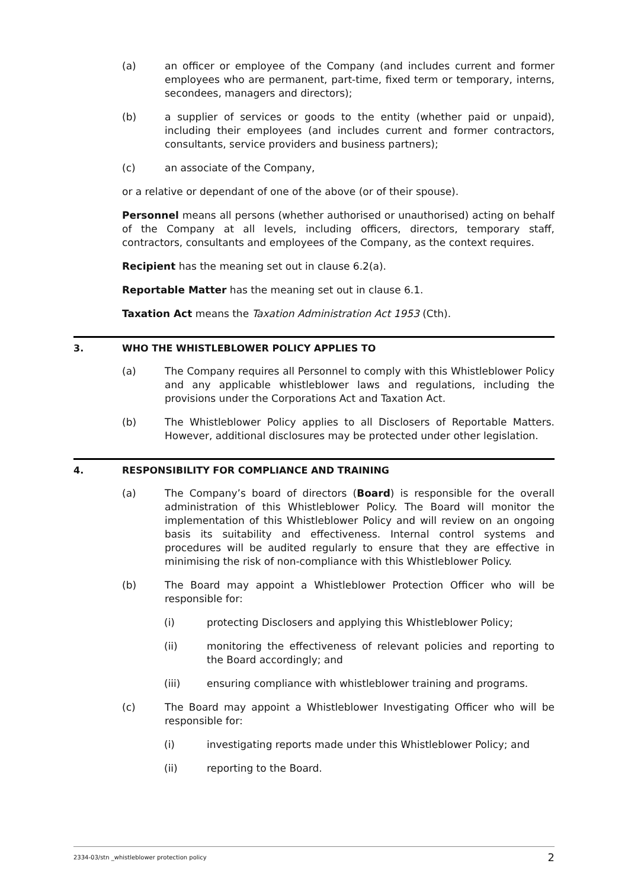(a) an officer or employee of the Company (and includes current and former employees who are permanent, part-time, fixed term or temporary, interns, secondees, managers and directors);
(b) a supplier of services or goods to the entity (whether paid or unpaid), including their employees (and includes current and former contractors, consultants, service providers and business partners);
(c) an associate of the Company,
or a relative or dependant of one of the above (or of their spouse).
Personnel means all persons (whether authorised or unauthorised) acting on behalf of the Company at all levels, including officers, directors, temporary staff, contractors, consultants and employees of the Company, as the context requires.
Recipient has the meaning set out in clause 6.2(a).
Reportable Matter has the meaning set out in clause 6.1.
Taxation Act means the Taxation Administration Act 1953 (Cth).
3. WHO THE WHISTLEBLOWER POLICY APPLIES TO
(a) The Company requires all Personnel to comply with this Whistleblower Policy and any applicable whistleblower laws and regulations, including the provisions under the Corporations Act and Taxation Act.
(b) The Whistleblower Policy applies to all Disclosers of Reportable Matters. However, additional disclosures may be protected under other legislation.
4. RESPONSIBILITY FOR COMPLIANCE AND TRAINING
(a) The Company’s board of directors (Board) is responsible for the overall administration of this Whistleblower Policy. The Board will monitor the implementation of this Whistleblower Policy and will review on an ongoing basis its suitability and effectiveness. Internal control systems and procedures will be audited regularly to ensure that they are effective in minimising the risk of non-compliance with this Whistleblower Policy.
(b) The Board may appoint a Whistleblower Protection Officer who will be responsible for:
(i) protecting Disclosers and applying this Whistleblower Policy;
(ii) monitoring the effectiveness of relevant policies and reporting to the Board accordingly; and
(iii) ensuring compliance with whistleblower training and programs.
(c) The Board may appoint a Whistleblower Investigating Officer who will be responsible for:
(i) investigating reports made under this Whistleblower Policy; and
(ii) reporting to the Board.
2334-03/stn _whistleblower protection policy 2